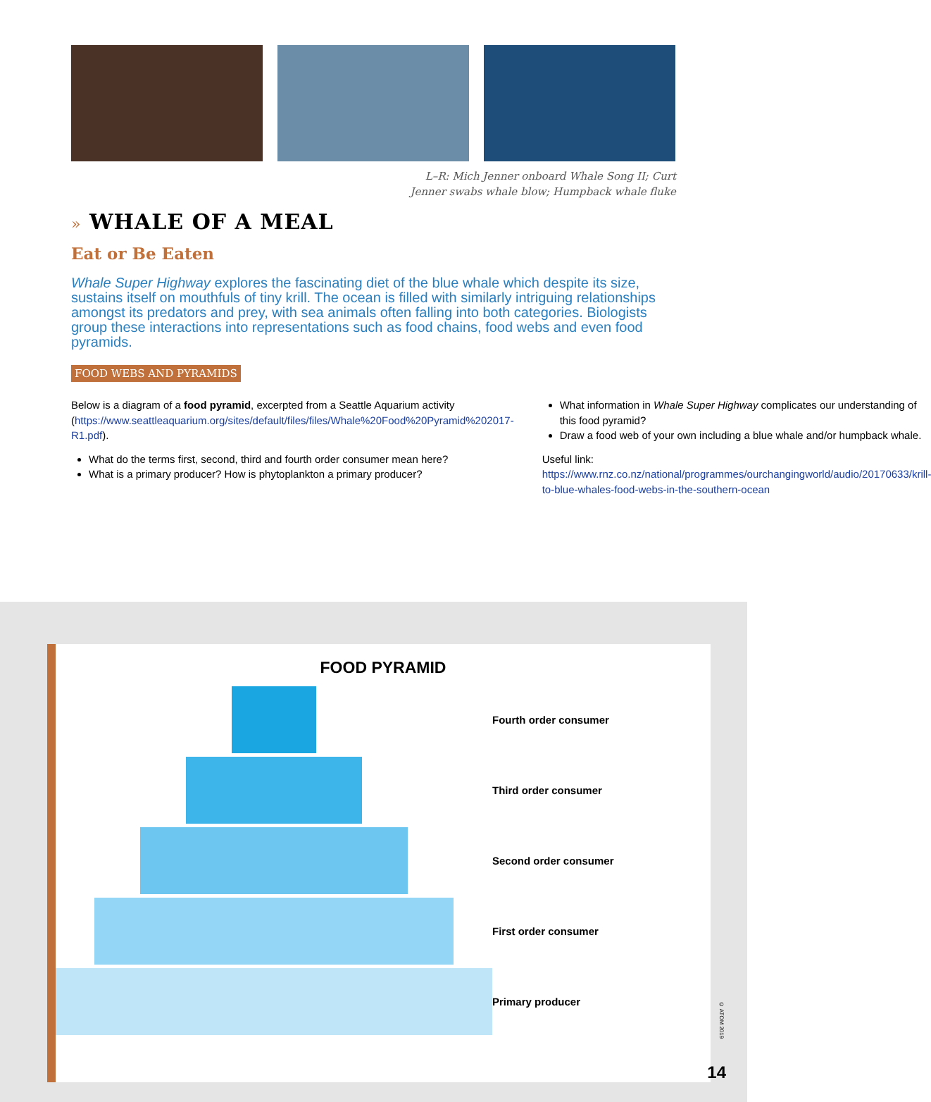L–R: Mich Jenner onboard Whale Song II; Curt
Jenner swabs whale blow; Humpback whale fluke
» WHALE OF A MEAL
Eat or Be Eaten
Whale Super Highway explores the fascinating diet of the blue whale which despite its size, sustains itself on mouthfuls of tiny krill. The ocean is filled with similarly intriguing relationships amongst its predators and prey, with sea animals often falling into both categories. Biologists group these interactions into representations such as food chains, food webs and even food pyramids.
FOOD WEBS AND PYRAMIDS
Below is a diagram of a food pyramid, excerpted from a Seattle Aquarium activity (https://www.seattleaquarium.org/sites/default/files/files/Whale%20Food%20Pyramid%202017-R1.pdf).
What do the terms first, second, third and fourth order consumer mean here?
What is a primary producer? How is phytoplankton a primary producer?
What information in Whale Super Highway complicates our understanding of this food pyramid?
Draw a food web of your own including a blue whale and/or humpback whale.
Useful link: https://www.rnz.co.nz/national/programmes/ourchangingworld/audio/20170633/krill-to-blue-whales-food-webs-in-the-southern-ocean
FOOD PYRAMID
Fourth order consumer
Third order consumer
Second order consumer
First order consumer
Primary producer
© ATOM 2019
14